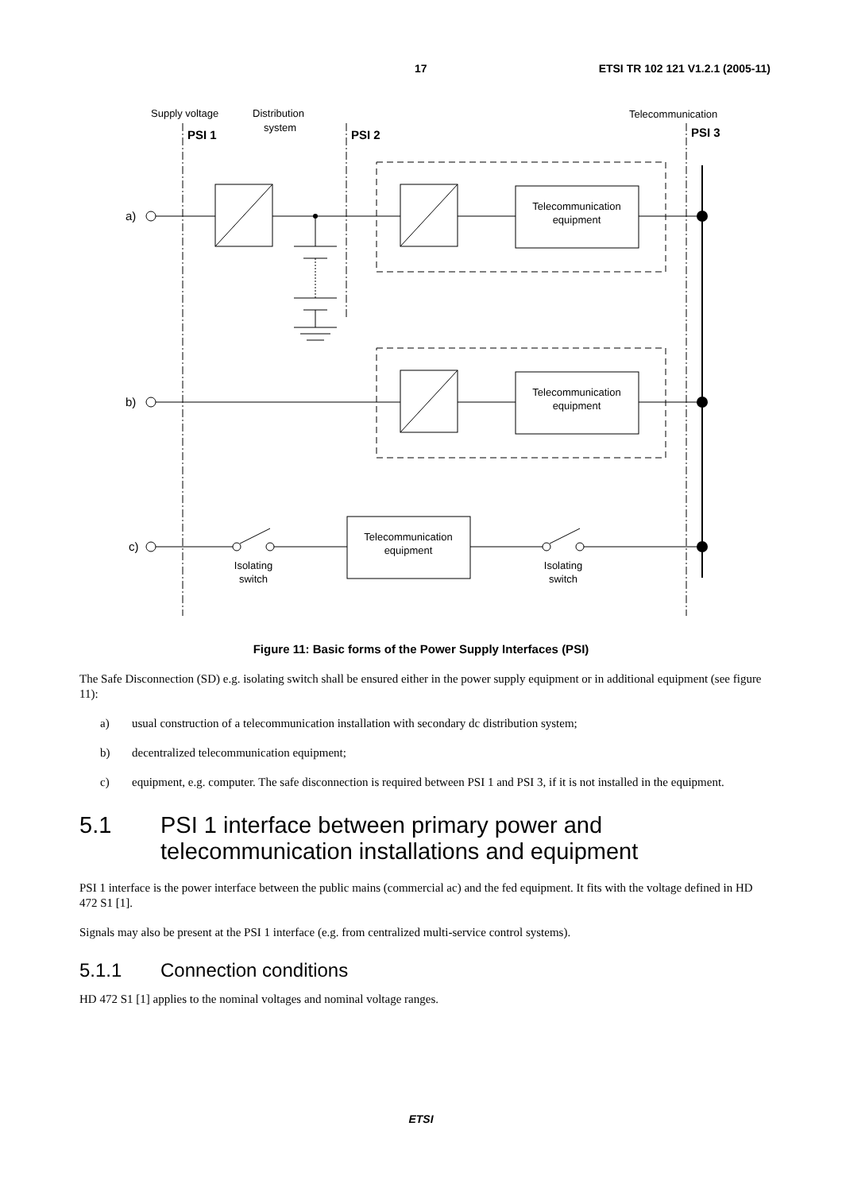17 ETSI TR 102 121 V1.2.1 (2005-11)
Supply voltage
Distribution
system
Telecommunication
PSI 1
PSI 2
PSI 3
a)
b)
c)
Telecommunication
equipment
Telecommunication
equipment
Telecommunication
equipment
Isolating
switch
Isolating
switch
Figure 11: Basic forms of the Power Supply Interfaces (PSI)
The Safe Disconnection (SD) e.g. isolating switch shall be ensured either in the power supply equipment or in additional equipment (see figure 11):
a) usual construction of a telecommunication installation with secondary dc distribution system;
b) decentralized telecommunication equipment;
c) equipment, e.g. computer. The safe disconnection is required between PSI 1 and PSI 3, if it is not installed in the equipment.
5.1 PSI 1 interface between primary power and telecommunication installations and equipment
PSI 1 interface is the power interface between the public mains (commercial ac) and the fed equipment. It fits with the voltage defined in HD 472 S1 [1].
Signals may also be present at the PSI 1 interface (e.g. from centralized multi-service control systems).
5.1.1 Connection conditions
HD 472 S1 [1] applies to the nominal voltages and nominal voltage ranges.
ETSI